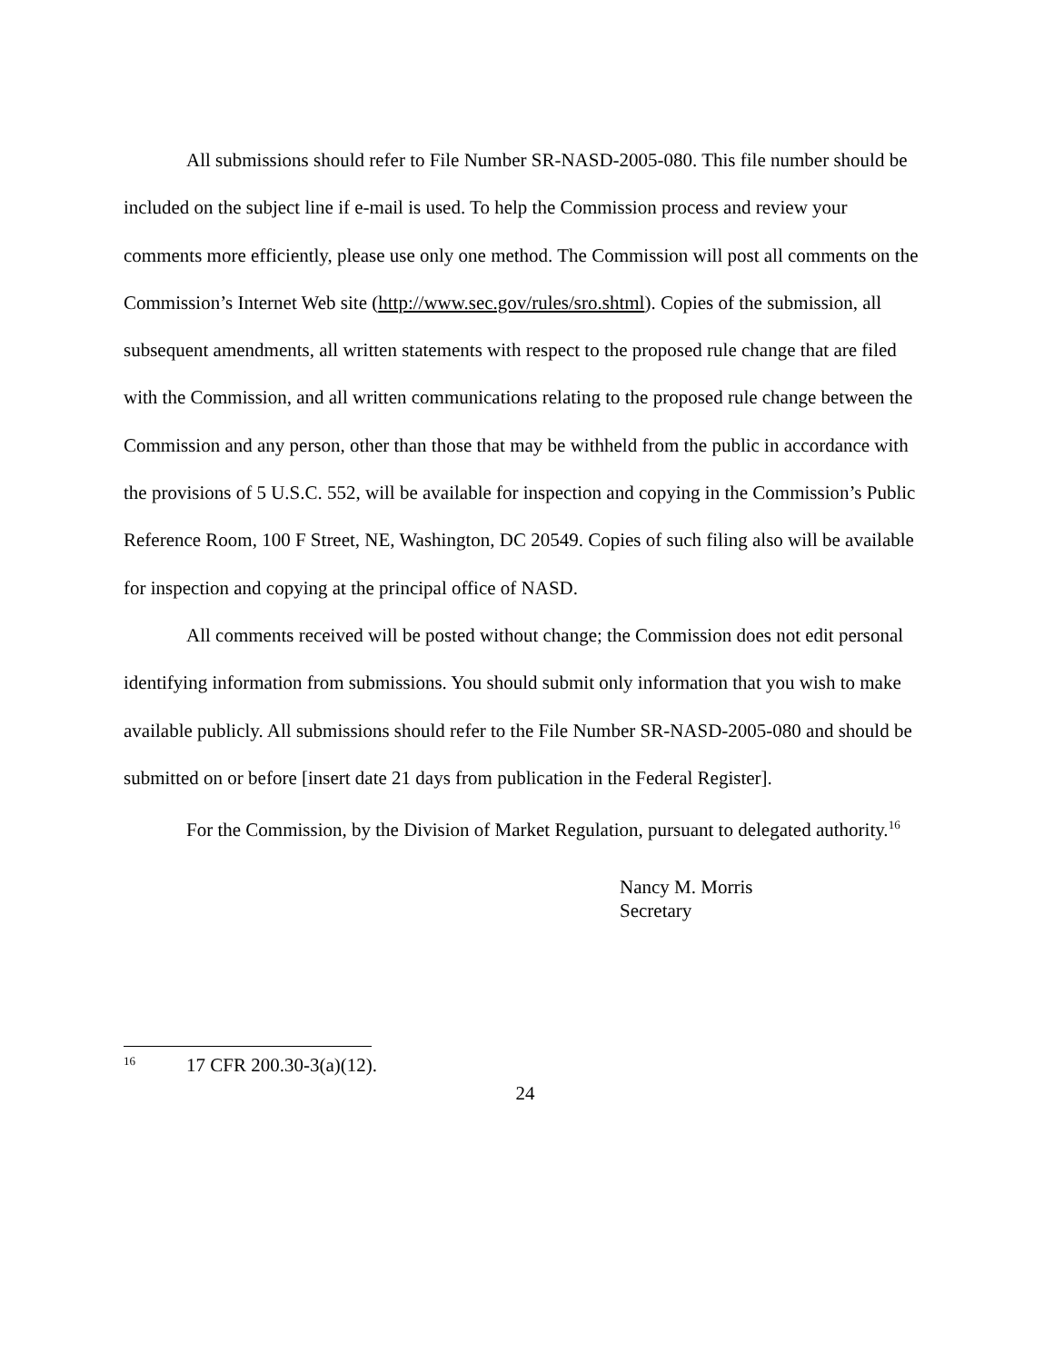All submissions should refer to File Number SR-NASD-2005-080. This file number should be included on the subject line if e-mail is used. To help the Commission process and review your comments more efficiently, please use only one method. The Commission will post all comments on the Commission’s Internet Web site (http://www.sec.gov/rules/sro.shtml). Copies of the submission, all subsequent amendments, all written statements with respect to the proposed rule change that are filed with the Commission, and all written communications relating to the proposed rule change between the Commission and any person, other than those that may be withheld from the public in accordance with the provisions of 5 U.S.C. 552, will be available for inspection and copying in the Commission’s Public Reference Room, 100 F Street, NE, Washington, DC 20549. Copies of such filing also will be available for inspection and copying at the principal office of NASD.
All comments received will be posted without change; the Commission does not edit personal identifying information from submissions. You should submit only information that you wish to make available publicly. All submissions should refer to the File Number SR-NASD-2005-080 and should be submitted on or before [insert date 21 days from publication in the Federal Register].
For the Commission, by the Division of Market Regulation, pursuant to delegated authority.<sup>16</sup>
Nancy M. Morris
Secretary
<sup>16</sup> 17 CFR 200.30-3(a)(12).
24